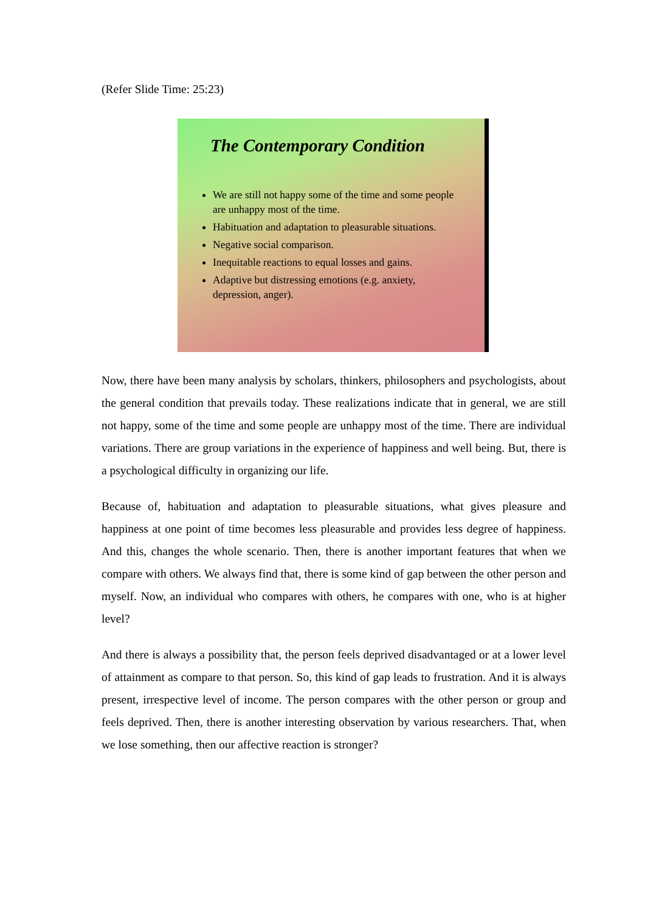(Refer Slide Time: 25:23)
The Contemporary Condition
We are still not happy some of the time and some people are unhappy most of the time.
Habituation and adaptation to pleasurable situations.
Negative social comparison.
Inequitable reactions to equal losses and gains.
Adaptive but distressing emotions (e.g. anxiety, depression, anger).
Now, there have been many analysis by scholars, thinkers, philosophers and psychologists, about the general condition that prevails today. These realizations indicate that in general, we are still not happy, some of the time and some people are unhappy most of the time. There are individual variations. There are group variations in the experience of happiness and well being. But, there is a psychological difficulty in organizing our life.
Because of, habituation and adaptation to pleasurable situations, what gives pleasure and happiness at one point of time becomes less pleasurable and provides less degree of happiness. And this, changes the whole scenario. Then, there is another important features that when we compare with others. We always find that, there is some kind of gap between the other person and myself. Now, an individual who compares with others, he compares with one, who is at higher level?
And there is always a possibility that, the person feels deprived disadvantaged or at a lower level of attainment as compare to that person. So, this kind of gap leads to frustration. And it is always present, irrespective level of income. The person compares with the other person or group and feels deprived. Then, there is another interesting observation by various researchers. That, when we lose something, then our affective reaction is stronger?